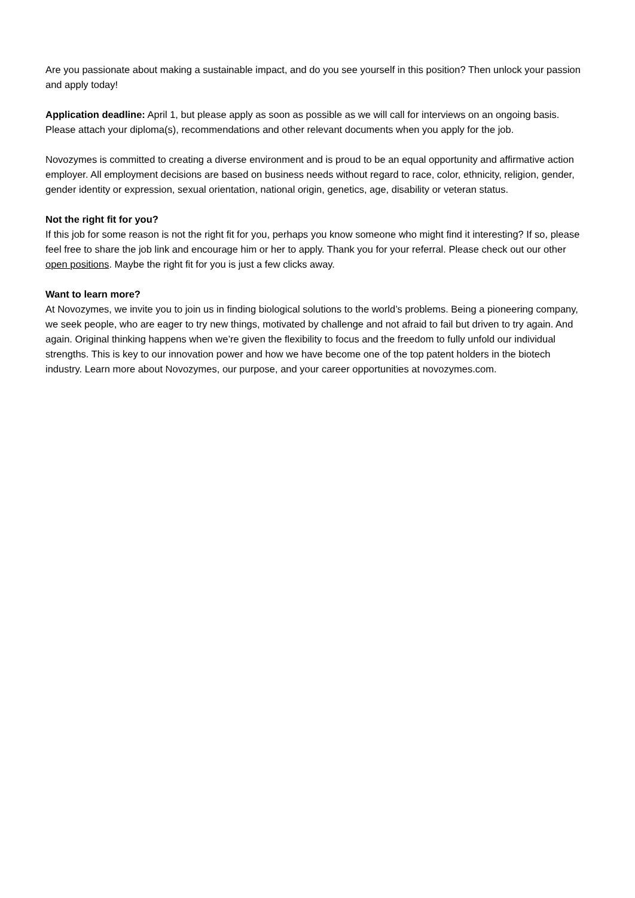Are you passionate about making a sustainable impact, and do you see yourself in this position? Then unlock your passion and apply today!
Application deadline: April 1, but please apply as soon as possible as we will call for interviews on an ongoing basis. Please attach your diploma(s), recommendations and other relevant documents when you apply for the job.
Novozymes is committed to creating a diverse environment and is proud to be an equal opportunity and affirmative action employer. All employment decisions are based on business needs without regard to race, color, ethnicity, religion, gender, gender identity or expression, sexual orientation, national origin, genetics, age, disability or veteran status.
Not the right fit for you?
If this job for some reason is not the right fit for you, perhaps you know someone who might find it interesting? If so, please feel free to share the job link and encourage him or her to apply. Thank you for your referral. Please check out our other open positions. Maybe the right fit for you is just a few clicks away.
Want to learn more?
At Novozymes, we invite you to join us in finding biological solutions to the world’s problems. Being a pioneering company, we seek people, who are eager to try new things, motivated by challenge and not afraid to fail but driven to try again. And again. Original thinking happens when we’re given the flexibility to focus and the freedom to fully unfold our individual strengths. This is key to our innovation power and how we have become one of the top patent holders in the biotech industry. Learn more about Novozymes, our purpose, and your career opportunities at novozymes.com.